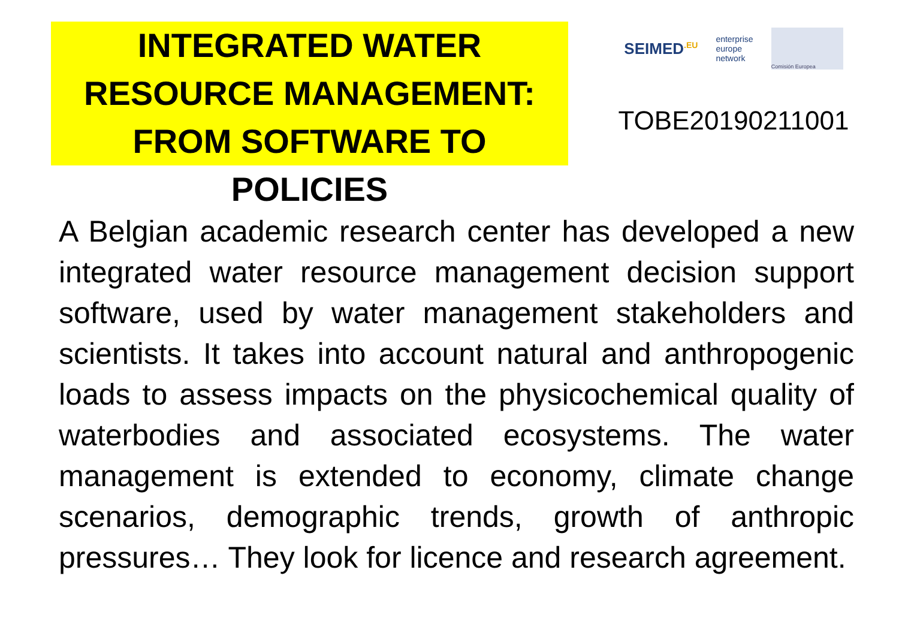INTEGRATED WATER
RESOURCE MANAGEMENT:
FROM SOFTWARE TO POLICIES
SEIMED<sup>.EU</sup> enterprise
europe
network Comisión Europea
TOBE20190211001
A Belgian academic research center has developed a new integrated water resource management decision support software, used by water management stakeholders and scientists. It takes into account natural and anthropogenic loads to assess impacts on the physicochemical quality of waterbodies and associated ecosystems. The water management is extended to economy, climate change scenarios, demographic trends, growth of anthropic pressures… They look for licence and research agreement.